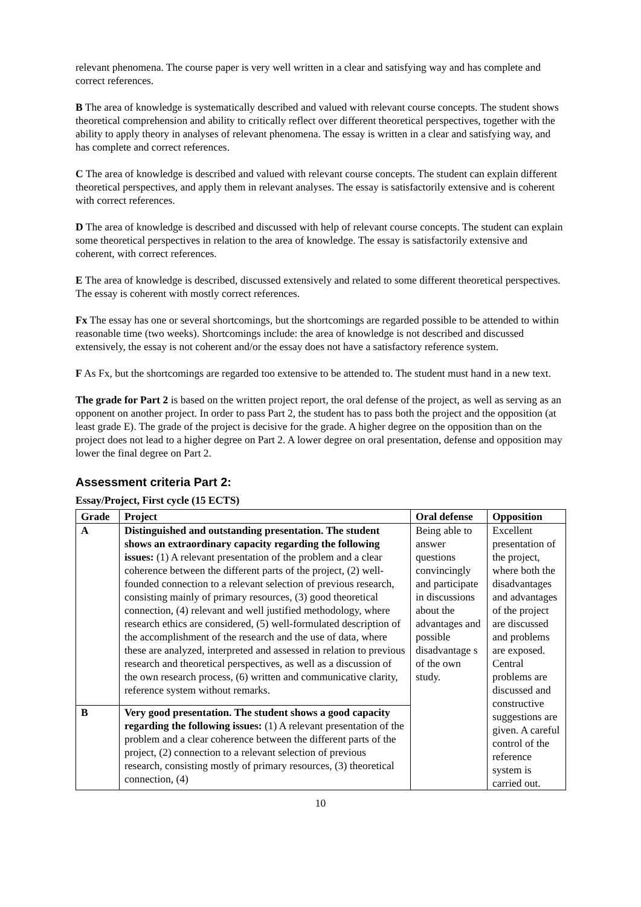relevant phenomena. The course paper is very well written in a clear and satisfying way and has complete and correct references.
B The area of knowledge is systematically described and valued with relevant course concepts. The student shows theoretical comprehension and ability to critically reflect over different theoretical perspectives, together with the ability to apply theory in analyses of relevant phenomena. The essay is written in a clear and satisfying way, and has complete and correct references.
C The area of knowledge is described and valued with relevant course concepts. The student can explain different theoretical perspectives, and apply them in relevant analyses. The essay is satisfactorily extensive and is coherent with correct references.
D The area of knowledge is described and discussed with help of relevant course concepts. The student can explain some theoretical perspectives in relation to the area of knowledge. The essay is satisfactorily extensive and coherent, with correct references.
E The area of knowledge is described, discussed extensively and related to some different theoretical perspectives. The essay is coherent with mostly correct references.
Fx The essay has one or several shortcomings, but the shortcomings are regarded possible to be attended to within reasonable time (two weeks). Shortcomings include: the area of knowledge is not described and discussed extensively, the essay is not coherent and/or the essay does not have a satisfactory reference system.
F As Fx, but the shortcomings are regarded too extensive to be attended to. The student must hand in a new text.
The grade for Part 2 is based on the written project report, the oral defense of the project, as well as serving as an opponent on another project. In order to pass Part 2, the student has to pass both the project and the opposition (at least grade E). The grade of the project is decisive for the grade. A higher degree on the opposition than on the project does not lead to a higher degree on Part 2. A lower degree on oral presentation, defense and opposition may lower the final degree on Part 2.
Assessment criteria Part 2:
Essay/Project, First cycle (15 ECTS)
| Grade | Project | Oral defense | Opposition |
| --- | --- | --- | --- |
| A | Distinguished and outstanding presentation. The student shows an extraordinary capacity regarding the following issues: (1) A relevant presentation of the problem and a clear coherence between the different parts of the project, (2) well-founded connection to a relevant selection of previous research, consisting mainly of primary resources, (3) good theoretical connection, (4) relevant and well justified methodology, where research ethics are considered, (5) well-formulated description of the accomplishment of the research and the use of data, where these are analyzed, interpreted and assessed in relation to previous research and theoretical perspectives, as well as a discussion of the own research process, (6) written and communicative clarity, reference system without remarks. | Being able to answer questions convincingly and participate in discussions about the advantages and possible disadvantage s of the own study. | Excellent presentation of the project, where both the disadvantages and advantages of the project are discussed and problems are exposed. Central problems are discussed and constructive suggestions are given. A careful control of the reference system is carried out. |
| B | Very good presentation. The student shows a good capacity regarding the following issues: (1) A relevant presentation of the problem and a clear coherence between the different parts of the project, (2) connection to a relevant selection of previous research, consisting mostly of primary resources, (3) theoretical connection, (4) | | |
10